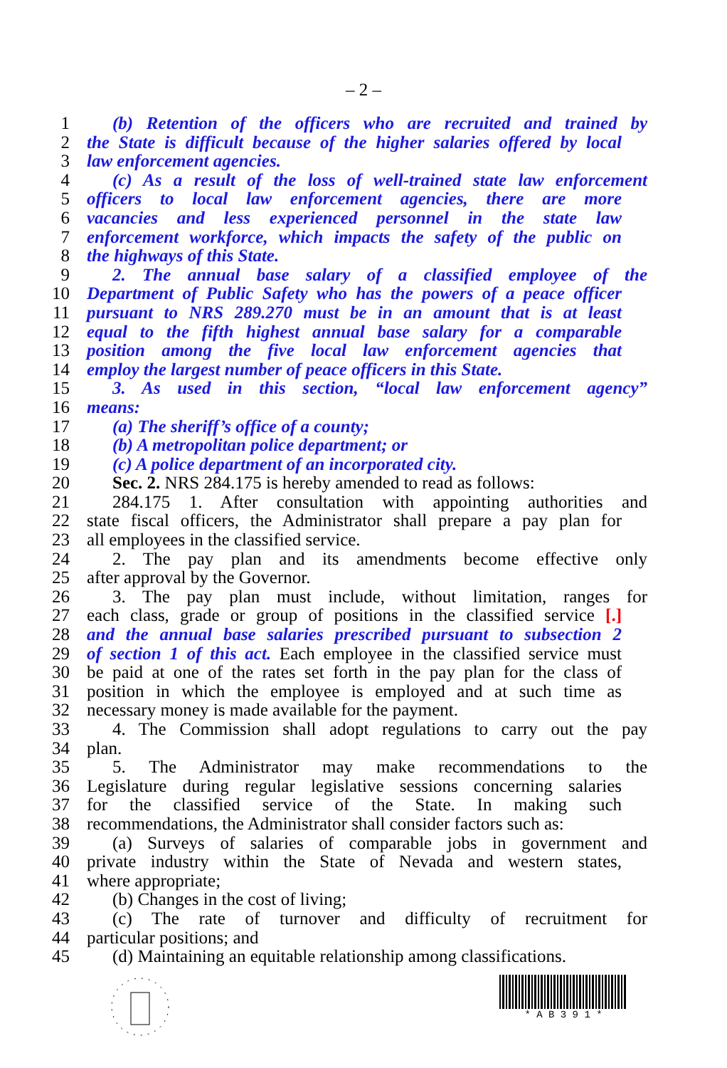– 2 –
1 (b) Retention of the officers who are recruited and trained by
2 the State is difficult because of the higher salaries offered by local
3 law enforcement agencies.
4 (c) As a result of the loss of well-trained state law enforcement
5 officers to local law enforcement agencies, there are more
6 vacancies and less experienced personnel in the state law
7 enforcement workforce, which impacts the safety of the public on
8 the highways of this State.
9 2. The annual base salary of a classified employee of the
10 Department of Public Safety who has the powers of a peace officer
11 pursuant to NRS 289.270 must be in an amount that is at least
12 equal to the fifth highest annual base salary for a comparable
13 position among the five local law enforcement agencies that
14 employ the largest number of peace officers in this State.
15 3. As used in this section, “local law enforcement agency”
16 means:
17 (a) The sheriff’s office of a county;
18 (b) A metropolitan police department; or
19 (c) A police department of an incorporated city.
20 Sec. 2. NRS 284.175 is hereby amended to read as follows:
21 284.175 1. After consultation with appointing authorities and
22 state fiscal officers, the Administrator shall prepare a pay plan for
23 all employees in the classified service.
24 2. The pay plan and its amendments become effective only
25 after approval by the Governor.
26 3. The pay plan must include, without limitation, ranges for
27 each class, grade or group of positions in the classified service [.]
28 and the annual base salaries prescribed pursuant to subsection 2
29 of section 1 of this act. Each employee in the classified service must
30 be paid at one of the rates set forth in the pay plan for the class of
31 position in which the employee is employed and at such time as
32 necessary money is made available for the payment.
33 4. The Commission shall adopt regulations to carry out the pay
34 plan.
35 5. The Administrator may make recommendations to the
36 Legislature during regular legislative sessions concerning salaries
37 for the classified service of the State. In making such
38 recommendations, the Administrator shall consider factors such as:
39 (a) Surveys of salaries of comparable jobs in government and
40 private industry within the State of Nevada and western states,
41 where appropriate;
42 (b) Changes in the cost of living;
43 (c) The rate of turnover and difficulty of recruitment for
44 particular positions; and
45 (d) Maintaining an equitable relationship among classifications.
* A B 3 9 1 *